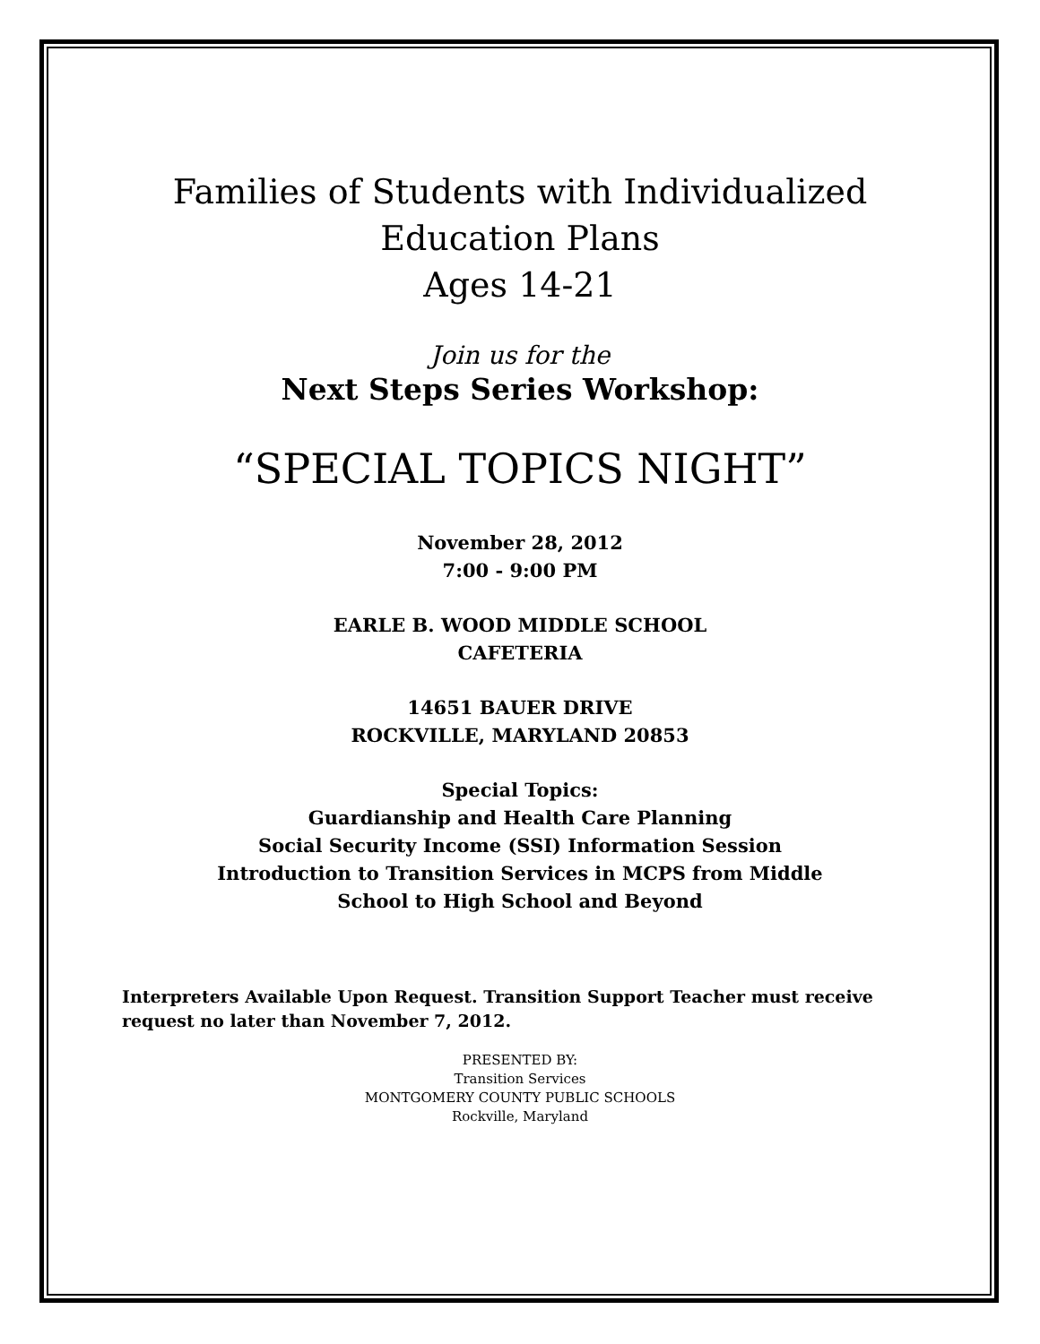Families of Students with Individualized
Education Plans
Ages 14-21
Join us for the
Next Steps Series Workshop:
“SPECIAL TOPICS NIGHT”
November 28, 2012
7:00 - 9:00 PM
EARLE B. WOOD MIDDLE SCHOOL
CAFETERIA
14651 BAUER DRIVE
ROCKVILLE, MARYLAND 20853
Special Topics:
Guardianship and Health Care Planning
Social Security Income (SSI) Information Session
Introduction to Transition Services in MCPS from Middle
School to High School and Beyond
Interpreters Available Upon Request. Transition Support Teacher must receive request no later than November 7, 2012.
PRESENTED BY:
Transition Services
MONTGOMERY COUNTY PUBLIC SCHOOLS
Rockville, Maryland